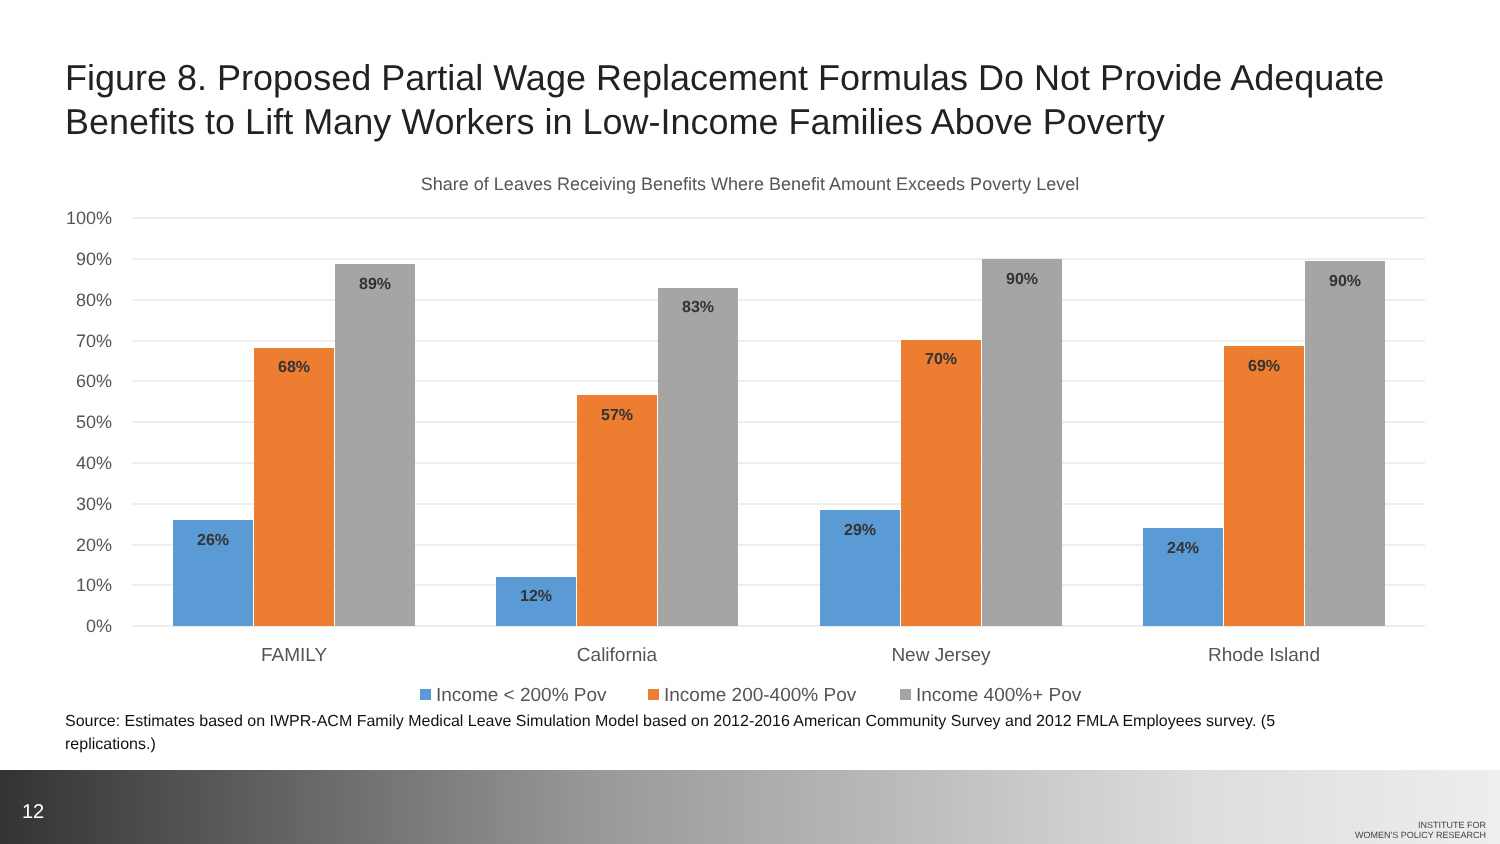Figure 8. Proposed Partial Wage Replacement Formulas Do Not Provide Adequate Benefits to Lift Many Workers in Low-Income Families Above Poverty
Share of Leaves Receiving Benefits Where Benefit Amount Exceeds Poverty Level
100%
90%
80%
70%
60%
50%
40%
30%
20%
10%
0%
26%
68%
89%
12%
57%
83%
29%
70%
90%
24%
69%
90%
FAMILY
California
New Jersey
Rhode Island
Income < 200% Pov
Income 200-400% Pov
Income 400%+ Pov
Source: Estimates based on IWPR-ACM Family Medical Leave Simulation Model based on 2012-2016 American Community Survey and 2012 FMLA Employees survey. (5 replications.)
12
INSTITUTE FOR
WOMEN'S POLICY RESEARCH